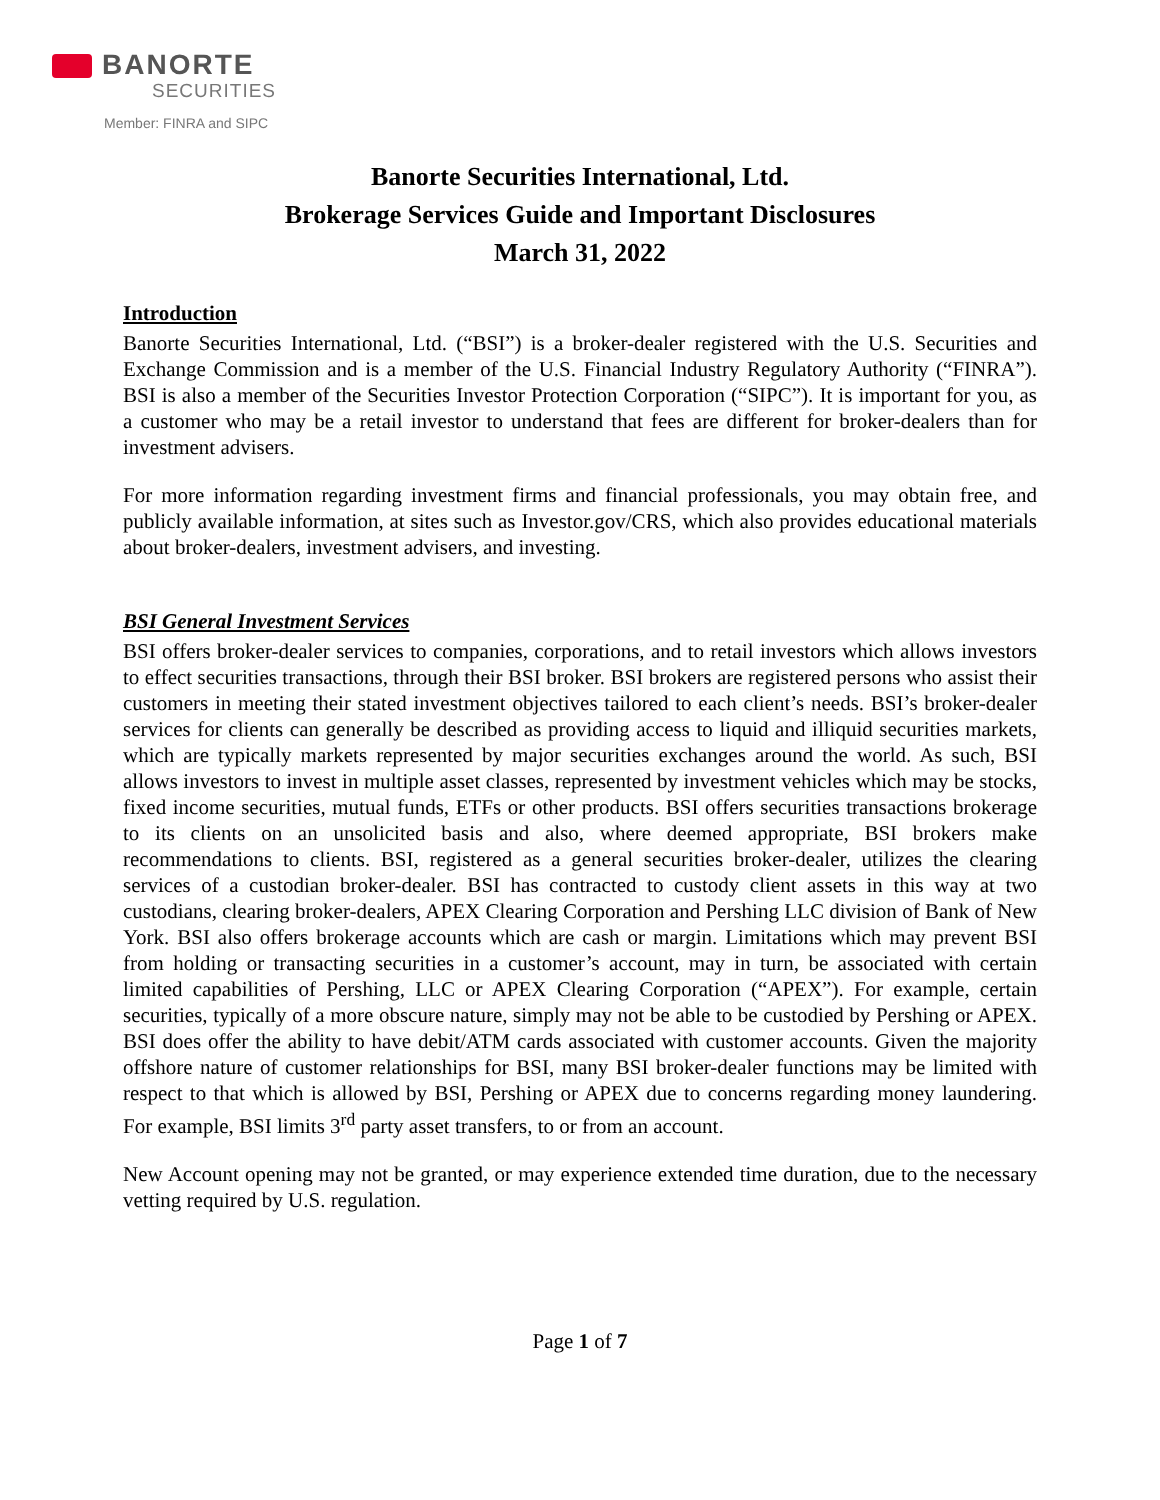BANORTE
SECURITIES
Member: FINRA and SIPC
Banorte Securities International, Ltd.
Brokerage Services Guide and Important Disclosures
March 31, 2022
Introduction
Banorte Securities International, Ltd. (“BSI”) is a broker-dealer registered with the U.S. Securities and Exchange Commission and is a member of the U.S. Financial Industry Regulatory Authority (“FINRA”). BSI is also a member of the Securities Investor Protection Corporation (“SIPC”). It is important for you, as a customer who may be a retail investor to understand that fees are different for broker-dealers than for investment advisers.
For more information regarding investment firms and financial professionals, you may obtain free, and publicly available information, at sites such as Investor.gov/CRS, which also provides educational materials about broker-dealers, investment advisers, and investing.
BSI General Investment Services
BSI offers broker-dealer services to companies, corporations, and to retail investors which allows investors to effect securities transactions, through their BSI broker. BSI brokers are registered persons who assist their customers in meeting their stated investment objectives tailored to each client’s needs. BSI’s broker-dealer services for clients can generally be described as providing access to liquid and illiquid securities markets, which are typically markets represented by major securities exchanges around the world. As such, BSI allows investors to invest in multiple asset classes, represented by investment vehicles which may be stocks, fixed income securities, mutual funds, ETFs or other products. BSI offers securities transactions brokerage to its clients on an unsolicited basis and also, where deemed appropriate, BSI brokers make recommendations to clients. BSI, registered as a general securities broker-dealer, utilizes the clearing services of a custodian broker-dealer. BSI has contracted to custody client assets in this way at two custodians, clearing broker-dealers, APEX Clearing Corporation and Pershing LLC division of Bank of New York. BSI also offers brokerage accounts which are cash or margin. Limitations which may prevent BSI from holding or transacting securities in a customer’s account, may in turn, be associated with certain limited capabilities of Pershing, LLC or APEX Clearing Corporation (“APEX”). For example, certain securities, typically of a more obscure nature, simply may not be able to be custodied by Pershing or APEX. BSI does offer the ability to have debit/ATM cards associated with customer accounts. Given the majority offshore nature of customer relationships for BSI, many BSI broker-dealer functions may be limited with respect to that which is allowed by BSI, Pershing or APEX due to concerns regarding money laundering. For example, BSI limits 3<sup>rd</sup> party asset transfers, to or from an account.
New Account opening may not be granted, or may experience extended time duration, due to the necessary vetting required by U.S. regulation.
Page 1 of 7